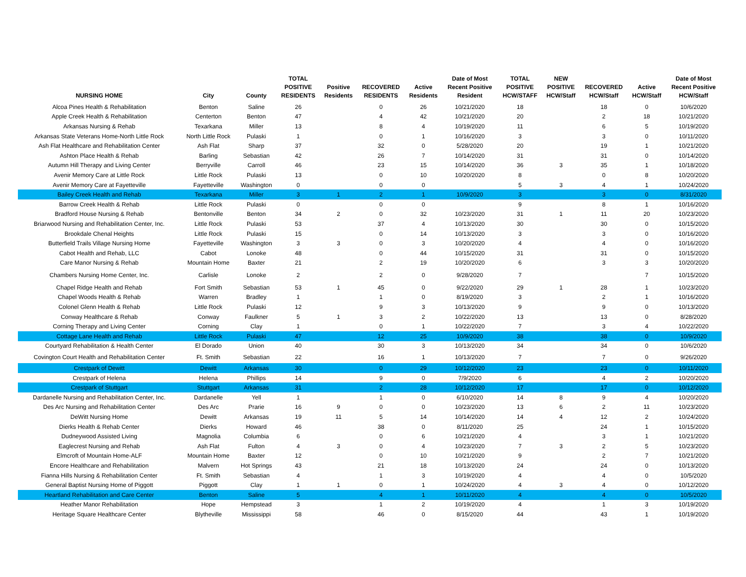| NURSING HOME | City | County | TOTAL POSITIVE RESIDENTS | Positive Residents | RECOVERED RESIDENTS | Active Residents | Date of Most Recent Positive Resident | TOTAL POSITIVE HCW/STAFF | NEW POSITIVE HCW/Staff | RECOVERED HCW/Staff | Active HCW/Staff | Date of Most Recent Positive HCW/Staff |
| --- | --- | --- | --- | --- | --- | --- | --- | --- | --- | --- | --- | --- |
| Alcoa Pines Health & Rehabilitation | Benton | Saline | 26 | | 0 | 26 | 10/21/2020 | 18 | | 18 | 0 | 10/6/2020 |
| Apple Creek Health & Rehabilitation | Centerton | Benton | 47 | | 4 | 42 | 10/21/2020 | 20 | | 2 | 18 | 10/21/2020 |
| Arkansas Nursing & Rehab | Texarkana | Miller | 13 | | 8 | 4 | 10/19/2020 | 11 | | 6 | 5 | 10/19/2020 |
| Arkansas State Veterans Home-North Little Rock | North Little Rock | Pulaski | 1 | | 0 | 1 | 10/16/2020 | 3 | | 3 | 0 | 10/11/2020 |
| Ash Flat Healthcare and Rehabilitation Center | Ash Flat | Sharp | 37 | | 32 | 0 | 5/28/2020 | 20 | | 19 | 1 | 10/21/2020 |
| Ashton Place Health & Rehab | Barling | Sebastian | 42 | | 26 | 7 | 10/14/2020 | 31 | | 31 | 0 | 10/14/2020 |
| Autumn Hill Therapy and Living Center | Berryville | Carroll | 46 | | 23 | 15 | 10/14/2020 | 36 | 3 | 35 | 1 | 10/18/2020 |
| Avenir Memory Care at Little Rock | Little Rock | Pulaski | 13 | | 0 | 10 | 10/20/2020 | 8 | | 0 | 8 | 10/20/2020 |
| Avenir Memory Care at Fayetteville | Fayetteville | Washington | 0 | | 0 | 0 | | 5 | 3 | 4 | 1 | 10/24/2020 |
| Bailey Creek Health and Rehab | Texarkana | Miller | 3 | 1 | 2 | 1 | 10/9/2020 | 3 | | 3 | 0 | 8/31/2020 |
| Barrow Creek Health & Rehab | Little Rock | Pulaski | 0 | | 0 | 0 | | 9 | | 8 | 1 | 10/16/2020 |
| Bradford House Nursing & Rehab | Bentonville | Benton | 34 | 2 | 0 | 32 | 10/23/2020 | 31 | 1 | 11 | 20 | 10/23/2020 |
| Briarwood Nursing and Rehabilitation Center, Inc. | Little Rock | Pulaski | 53 | | 37 | 4 | 10/13/2020 | 30 | | 30 | 0 | 10/15/2020 |
| Brookdale Chenal Heights | Little Rock | Pulaski | 15 | | 0 | 14 | 10/13/2020 | 3 | | 3 | 0 | 10/16/2020 |
| Butterfield Trails Village Nursing Home | Fayetteville | Washington | 3 | 3 | 0 | 3 | 10/20/2020 | 4 | | 4 | 0 | 10/16/2020 |
| Cabot Health and Rehab, LLC | Cabot | Lonoke | 48 | | 0 | 44 | 10/15/2020 | 31 | | 31 | 0 | 10/15/2020 |
| Care Manor Nursing & Rehab | Mountain Home | Baxter | 21 | | 2 | 19 | 10/20/2020 | 6 | | 3 | 3 | 10/20/2020 |
| Chambers Nursing Home Center, Inc. | Carlisle | Lonoke | 2 | | 2 | 0 | 9/28/2020 | 7 | | | 7 | 10/15/2020 |
| Chapel Ridge Health and Rehab | Fort Smith | Sebastian | 53 | 1 | 45 | 0 | 9/22/2020 | 29 | 1 | 28 | 1 | 10/23/2020 |
| Chapel Woods Health & Rehab | Warren | Bradley | 1 | | 1 | 0 | 8/19/2020 | 3 | | 2 | 1 | 10/16/2020 |
| Colonel Glenn Health & Rehab | Little Rock | Pulaski | 12 | | 9 | 3 | 10/13/2020 | 9 | | 9 | 0 | 10/13/2020 |
| Conway Healthcare & Rehab | Conway | Faulkner | 5 | 1 | 3 | 2 | 10/22/2020 | 13 | | 13 | 0 | 8/28/2020 |
| Corning Therapy and Living Center | Corning | Clay | 1 | | 0 | 1 | 10/22/2020 | 7 | | 3 | 4 | 10/22/2020 |
| Cottage Lane Health and Rehab | Little Rock | Pulaski | 47 | | 12 | 25 | 10/9/2020 | 38 | | 38 | 0 | 10/9/2020 |
| Courtyard Rehabilitation & Health Center | El Dorado | Union | 40 | | 30 | 3 | 10/13/2020 | 34 | | 34 | 0 | 10/6/2020 |
| Covington Court Health and Rehabilitation Center | Ft. Smith | Sebastian | 22 | | 16 | 1 | 10/13/2020 | 7 | | 7 | 0 | 9/26/2020 |
| Crestpark of Dewitt | Dewitt | Arkansas | 30 | | 0 | 29 | 10/12/2020 | 23 | | 23 | 0 | 10/11/2020 |
| Crestpark of Helena | Helena | Phillips | 14 | | 9 | 0 | 7/9/2020 | 6 | | 4 | 2 | 10/20/2020 |
| Crestpark of Stuttgart | Stuttgart | Arkansas | 31 | | 2 | 28 | 10/12/2020 | 17 | | 17 | 0 | 10/12/2020 |
| Dardanelle Nursing and Rehabilitation Center, Inc. | Dardanelle | Yell | 1 | | 1 | 0 | 6/10/2020 | 14 | 8 | 9 | 4 | 10/20/2020 |
| Des Arc Nursing and Rehabilitation Center | Des Arc | Prarie | 16 | 9 | 0 | 0 | 10/23/2020 | 13 | 6 | 2 | 11 | 10/23/2020 |
| DeWitt Nursing Home | Dewitt | Arkansas | 19 | 11 | 5 | 14 | 10/14/2020 | 14 | 4 | 12 | 2 | 10/24/2020 |
| Dierks Health & Rehab Center | Dierks | Howard | 46 | | 38 | 0 | 8/11/2020 | 25 | | 24 | 1 | 10/15/2020 |
| Dudneywood Assisted Living | Magnolia | Columbia | 6 | | 0 | 6 | 10/21/2020 | 4 | | 3 | 1 | 10/21/2020 |
| Eaglecrest Nursing and Rehab | Ash Flat | Fulton | 4 | 3 | 0 | 4 | 10/23/2020 | 7 | 3 | 2 | 5 | 10/23/2020 |
| Elmcroft of Mountain Home-ALF | Mountain Home | Baxter | 12 | | 0 | 10 | 10/21/2020 | 9 | | 2 | 7 | 10/21/2020 |
| Encore Healthcare and Rehabilitation | Malvern | Hot Springs | 43 | | 21 | 18 | 10/13/2020 | 24 | | 24 | 0 | 10/13/2020 |
| Fianna Hills Nursing & Rehabilitation Center | Ft. Smith | Sebastian | 4 | | 1 | 3 | 10/19/2020 | 4 | | 4 | 0 | 10/5/2020 |
| General Baptist Nursing Home of Piggott | Piggott | Clay | 1 | 1 | 0 | 1 | 10/24/2020 | 4 | 3 | 4 | 0 | 10/12/2020 |
| Heartland Rehabilitation and Care Center | Benton | Saline | 5 | | 4 | 1 | 10/11/2020 | 4 | | 4 | 0 | 10/5/2020 |
| Heather Manor Rehabilitation | Hope | Hempstead | 3 | | 1 | 2 | 10/19/2020 | 4 | | 1 | 3 | 10/19/2020 |
| Heritage Square Healthcare Center | Blytheville | Mississippi | 58 | | 46 | 0 | 8/15/2020 | 44 | | 43 | 1 | 10/19/2020 |